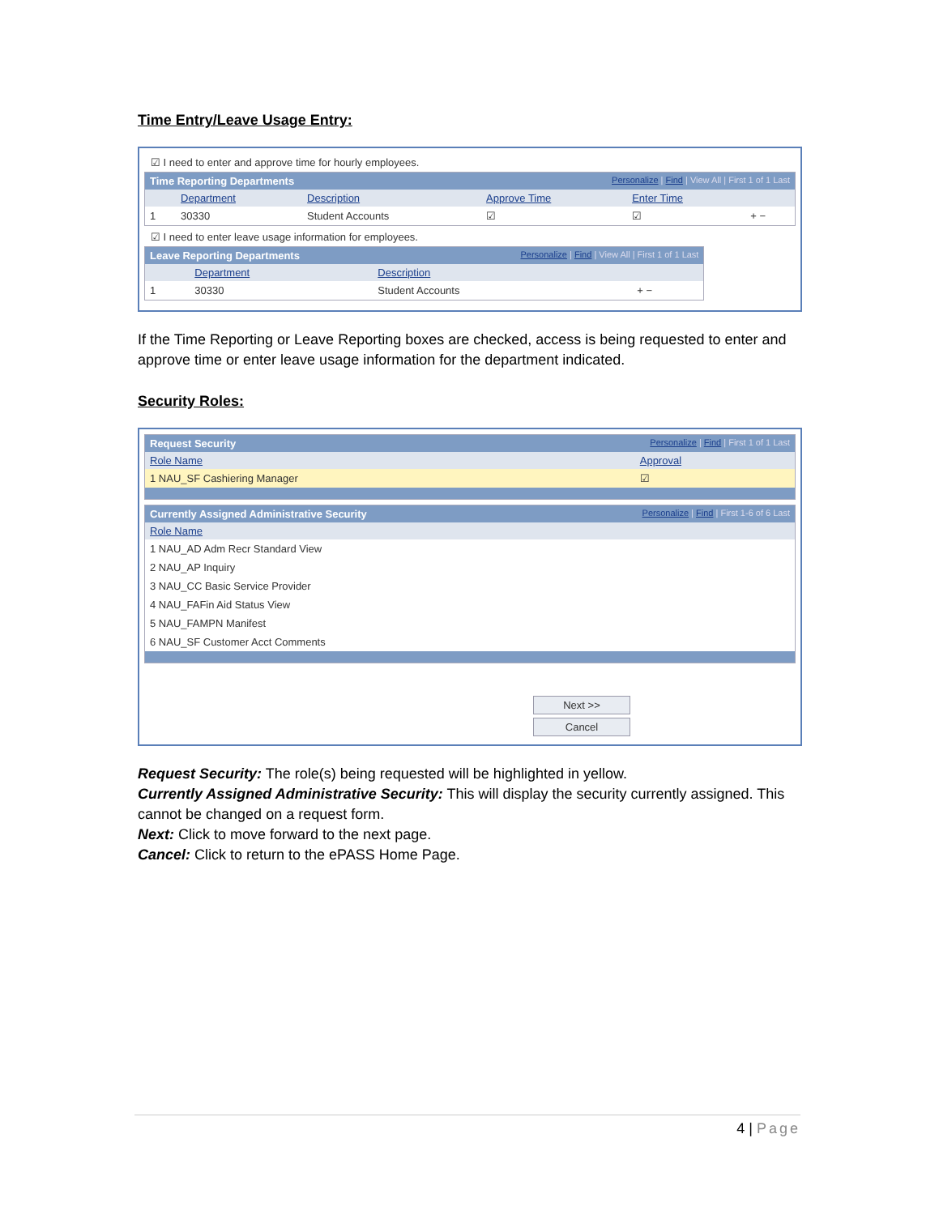Time Entry/Leave Usage Entry:
☑ I need to enter and approve time for hourly employees.
| Time Reporting Departments Personalize / Find / View All / First 1 of 1 Last | | | | | |
| | Department | Description | Approve Time | Enter Time | |
| 1 | 30330 | Student Accounts | ☑ | ☑ | + − |
☑ I need to enter leave usage information for employees.
| Leave Reporting Departments Personalize / Find / View All / First 1 of 1 Last | | | |
| | Department | Description | |
| 1 | 30330 | Student Accounts | + − |
If the Time Reporting or Leave Reporting boxes are checked, access is being requested to enter and approve time or enter leave usage information for the department indicated.
Security Roles:
| Request Security Personalize / Find / First 1 of 1 Last | |
| Role Name | Approval |
| 1 NAU_SF Cashiering Manager | ☑ |
| Currently Assigned Administrative Security Personalize / Find / First 1-6 of 6 Last |
| Role Name |
| 1 NAU_AD Adm Recr Standard View |
| 2 NAU_AP Inquiry |
| 3 NAU_CC Basic Service Provider |
| 4 NAU_FAFin Aid Status View |
| 5 NAU_FAMPN Manifest |
| 6 NAU_SF Customer Acct Comments |
Next >>
Cancel
Request Security: The role(s) being requested will be highlighted in yellow.
Currently Assigned Administrative Security: This will display the security currently assigned. This cannot be changed on a request form.
Next: Click to move forward to the next page.
Cancel: Click to return to the ePASS Home Page.
4 | Page